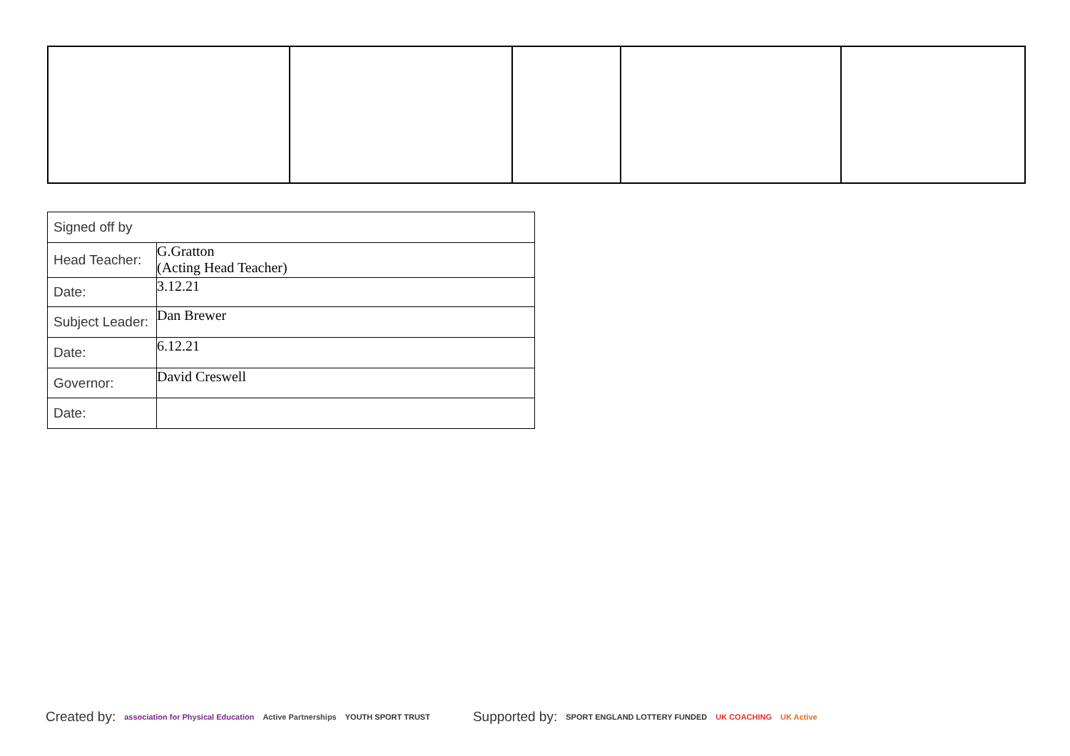| Signed off by | |
| Head Teacher: | G.Gratton (Acting Head Teacher) |
| Date: | 3.12.21 |
| Subject Leader: | Dan Brewer |
| Date: | 6.12.21 |
| Governor: | David Creswell |
| Date: | |
Created by: association for Physical Education Active Partnerships YOUTH SPORT TRUST Supported by: SPORT ENGLAND LOTTERY FUNDED UK COACHING UK Active